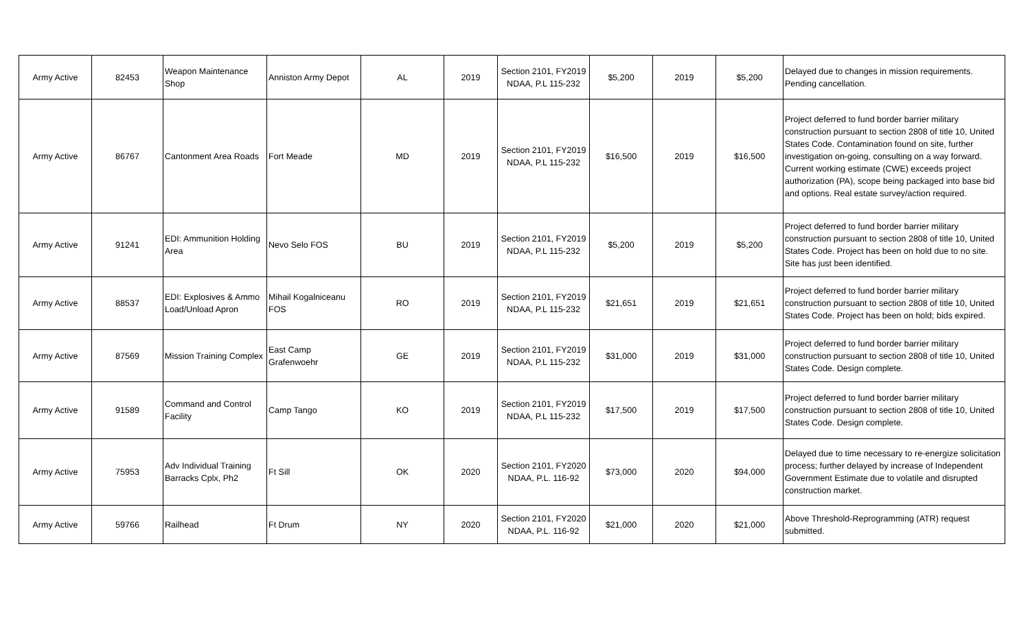| Army Active | 82453 | Weapon Maintenance Shop | Anniston Army Depot | AL | 2019 | Section 2101, FY2019 NDAA, P.L 115-232 | $5,200 | 2019 | $5,200 | Delayed due to changes in mission requirements. Pending cancellation. |
| Army Active | 86767 | Cantonment Area Roads | Fort Meade | MD | 2019 | Section 2101, FY2019 NDAA, P.L 115-232 | $16,500 | 2019 | $16,500 | Project deferred to fund border barrier military construction pursuant to section 2808 of title 10, United States Code. Contamination found on site, further investigation on-going, consulting on a way forward. Current working estimate (CWE) exceeds project authorization (PA), scope being packaged into base bid and options. Real estate survey/action required. |
| Army Active | 91241 | EDI: Ammunition Holding Area | Nevo Selo FOS | BU | 2019 | Section 2101, FY2019 NDAA, P.L 115-232 | $5,200 | 2019 | $5,200 | Project deferred to fund border barrier military construction pursuant to section 2808 of title 10, United States Code. Project has been on hold due to no site. Site has just been identified. |
| Army Active | 88537 | EDI: Explosives & Ammo Load/Unload Apron | Mihail Kogalniceanu FOS | RO | 2019 | Section 2101, FY2019 NDAA, P.L 115-232 | $21,651 | 2019 | $21,651 | Project deferred to fund border barrier military construction pursuant to section 2808 of title 10, United States Code. Project has been on hold; bids expired. |
| Army Active | 87569 | Mission Training Complex | East Camp Grafenwoehr | GE | 2019 | Section 2101, FY2019 NDAA, P.L 115-232 | $31,000 | 2019 | $31,000 | Project deferred to fund border barrier military construction pursuant to section 2808 of title 10, United States Code. Design complete. |
| Army Active | 91589 | Command and Control Facility | Camp Tango | KO | 2019 | Section 2101, FY2019 NDAA, P.L 115-232 | $17,500 | 2019 | $17,500 | Project deferred to fund border barrier military construction pursuant to section 2808 of title 10, United States Code. Design complete. |
| Army Active | 75953 | Adv Individual Training Barracks Cplx, Ph2 | Ft Sill | OK | 2020 | Section 2101, FY2020 NDAA, P.L. 116-92 | $73,000 | 2020 | $94,000 | Delayed due to time necessary to re-energize solicitation process; further delayed by increase of Independent Government Estimate due to volatile and disrupted construction market. |
| Army Active | 59766 | Railhead | Ft Drum | NY | 2020 | Section 2101, FY2020 NDAA, P.L. 116-92 | $21,000 | 2020 | $21,000 | Above Threshold-Reprogramming (ATR) request submitted. |